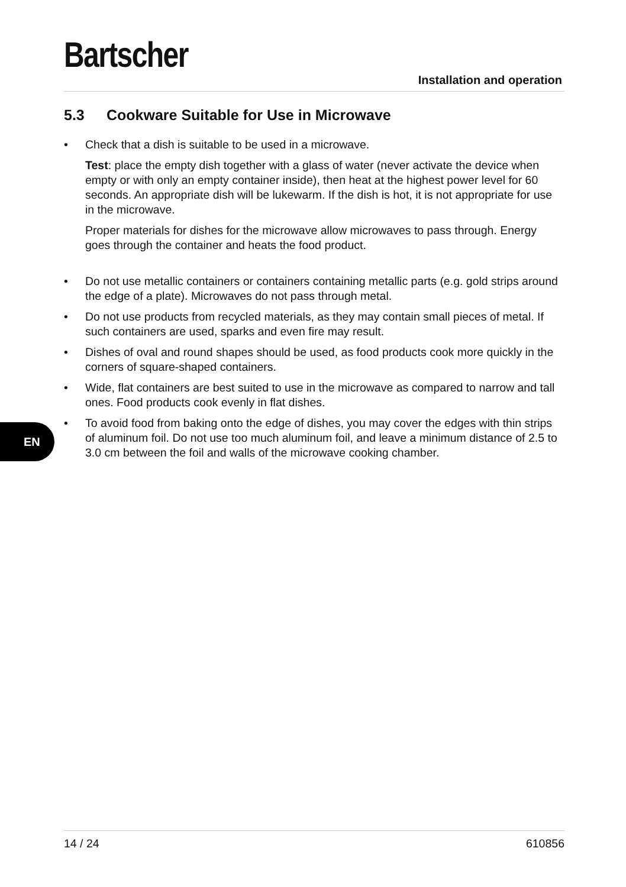Bartscher
Installation and operation
5.3 Cookware Suitable for Use in Microwave
• Check that a dish is suitable to be used in a microwave.
Test: place the empty dish together with a glass of water (never activate the device when empty or with only an empty container inside), then heat at the highest power level for 60 seconds. An appropriate dish will be lukewarm. If the dish is hot, it is not appropriate for use in the microwave.
Proper materials for dishes for the microwave allow microwaves to pass through. Energy goes through the container and heats the food product.
• Do not use metallic containers or containers containing metallic parts (e.g. gold strips around the edge of a plate). Microwaves do not pass through metal.
• Do not use products from recycled materials, as they may contain small pieces of metal. If such containers are used, sparks and even fire may result.
• Dishes of oval and round shapes should be used, as food products cook more quickly in the corners of square-shaped containers.
• Wide, flat containers are best suited to use in the microwave as compared to narrow and tall ones. Food products cook evenly in flat dishes.
• To avoid food from baking onto the edge of dishes, you may cover the edges with thin strips of aluminum foil. Do not use too much aluminum foil, and leave a minimum distance of 2.5 to 3.0 cm between the foil and walls of the microwave cooking chamber.
EN
14 / 24 610856